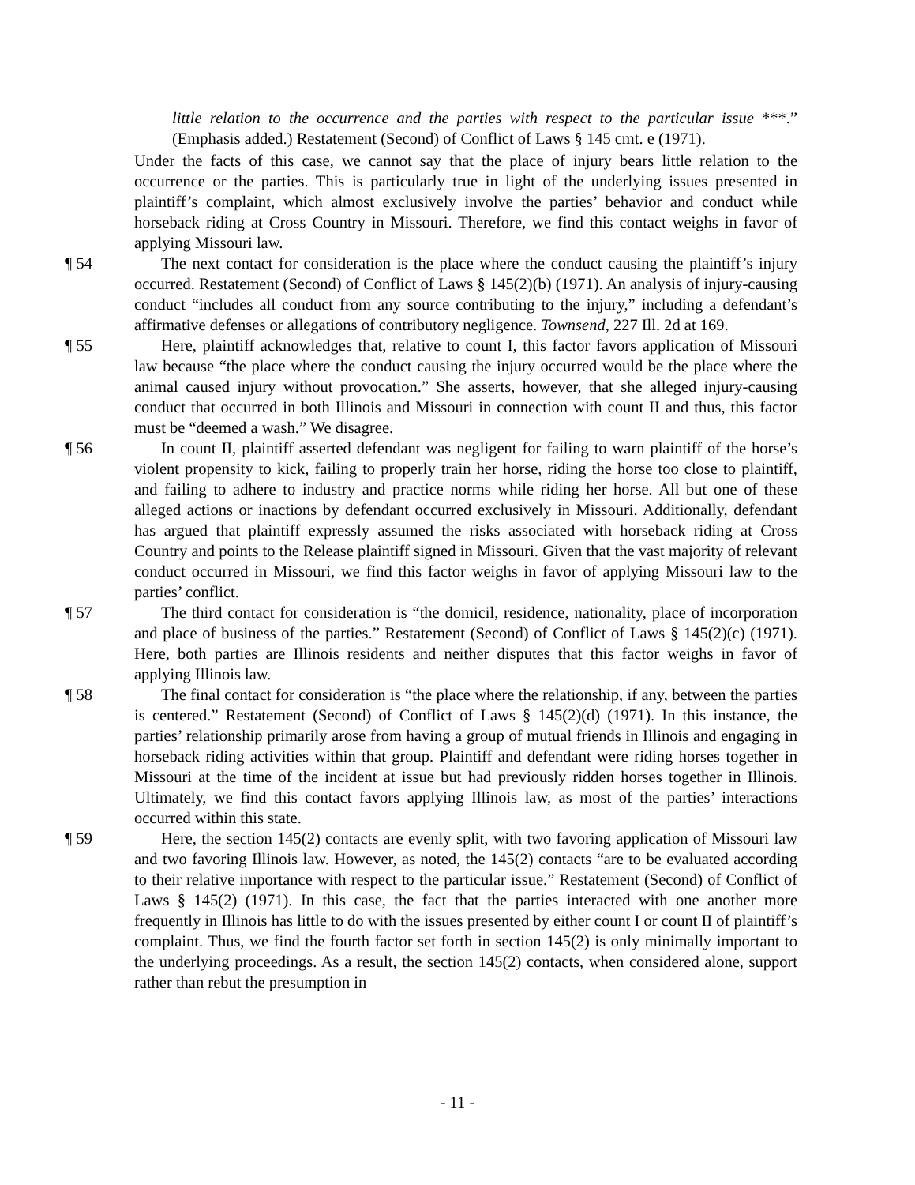little relation to the occurrence and the parties with respect to the particular issue ***.” (Emphasis added.) Restatement (Second) of Conflict of Laws § 145 cmt. e (1971).
Under the facts of this case, we cannot say that the place of injury bears little relation to the occurrence or the parties. This is particularly true in light of the underlying issues presented in plaintiff’s complaint, which almost exclusively involve the parties’ behavior and conduct while horseback riding at Cross Country in Missouri. Therefore, we find this contact weighs in favor of applying Missouri law.
¶ 54 The next contact for consideration is the place where the conduct causing the plaintiff’s injury occurred. Restatement (Second) of Conflict of Laws § 145(2)(b) (1971). An analysis of injury-causing conduct “includes all conduct from any source contributing to the injury,” including a defendant’s affirmative defenses or allegations of contributory negligence. Townsend, 227 Ill. 2d at 169.
¶ 55 Here, plaintiff acknowledges that, relative to count I, this factor favors application of Missouri law because “the place where the conduct causing the injury occurred would be the place where the animal caused injury without provocation.” She asserts, however, that she alleged injury-causing conduct that occurred in both Illinois and Missouri in connection with count II and thus, this factor must be “deemed a wash.” We disagree.
¶ 56 In count II, plaintiff asserted defendant was negligent for failing to warn plaintiff of the horse’s violent propensity to kick, failing to properly train her horse, riding the horse too close to plaintiff, and failing to adhere to industry and practice norms while riding her horse. All but one of these alleged actions or inactions by defendant occurred exclusively in Missouri. Additionally, defendant has argued that plaintiff expressly assumed the risks associated with horseback riding at Cross Country and points to the Release plaintiff signed in Missouri. Given that the vast majority of relevant conduct occurred in Missouri, we find this factor weighs in favor of applying Missouri law to the parties’ conflict.
¶ 57 The third contact for consideration is “the domicil, residence, nationality, place of incorporation and place of business of the parties.” Restatement (Second) of Conflict of Laws § 145(2)(c) (1971). Here, both parties are Illinois residents and neither disputes that this factor weighs in favor of applying Illinois law.
¶ 58 The final contact for consideration is “the place where the relationship, if any, between the parties is centered.” Restatement (Second) of Conflict of Laws § 145(2)(d) (1971). In this instance, the parties’ relationship primarily arose from having a group of mutual friends in Illinois and engaging in horseback riding activities within that group. Plaintiff and defendant were riding horses together in Missouri at the time of the incident at issue but had previously ridden horses together in Illinois. Ultimately, we find this contact favors applying Illinois law, as most of the parties’ interactions occurred within this state.
¶ 59 Here, the section 145(2) contacts are evenly split, with two favoring application of Missouri law and two favoring Illinois law. However, as noted, the 145(2) contacts “are to be evaluated according to their relative importance with respect to the particular issue.” Restatement (Second) of Conflict of Laws § 145(2) (1971). In this case, the fact that the parties interacted with one another more frequently in Illinois has little to do with the issues presented by either count I or count II of plaintiff’s complaint. Thus, we find the fourth factor set forth in section 145(2) is only minimally important to the underlying proceedings. As a result, the section 145(2) contacts, when considered alone, support rather than rebut the presumption in
- 11 -